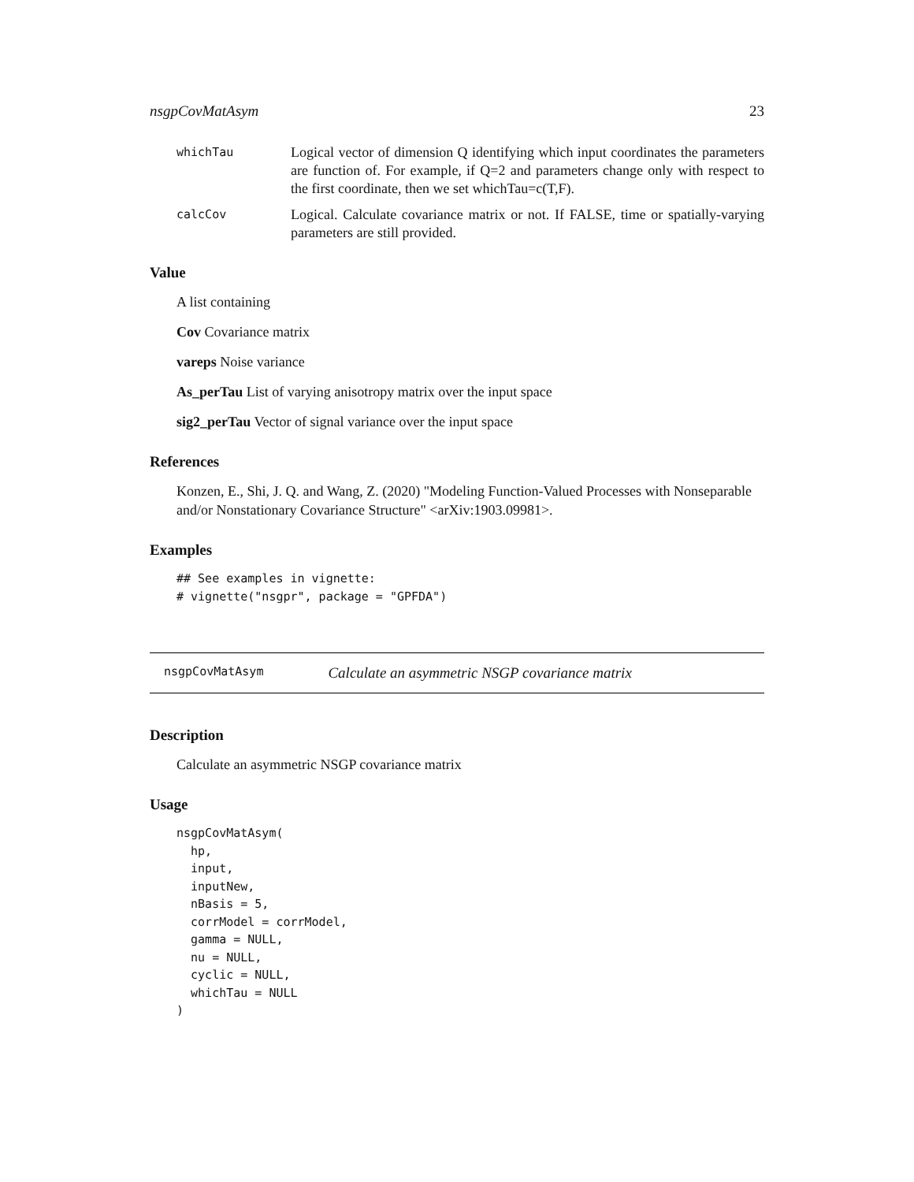nsgpCovMatAsym 23
whichTau
Logical vector of dimension Q identifying which input coordinates the parameters are function of. For example, if Q=2 and parameters change only with respect to the first coordinate, then we set whichTau=c(T,F).
calcCov
Logical. Calculate covariance matrix or not. If FALSE, time or spatially-varying parameters are still provided.
Value
A list containing
Cov Covariance matrix
vareps Noise variance
As_perTau List of varying anisotropy matrix over the input space
sig2_perTau Vector of signal variance over the input space
References
Konzen, E., Shi, J. Q. and Wang, Z. (2020) "Modeling Function-Valued Processes with Nonseparable and/or Nonstationary Covariance Structure" <arXiv:1903.09981>.
Examples
## See examples in vignette:
# vignette("nsgpr", package = "GPFDA")
nsgpCovMatAsym Calculate an asymmetric NSGP covariance matrix
Description
Calculate an asymmetric NSGP covariance matrix
Usage
nsgpCovMatAsym(
  hp,
  input,
  inputNew,
  nBasis = 5,
  corrModel = corrModel,
  gamma = NULL,
  nu = NULL,
  cyclic = NULL,
  whichTau = NULL
)